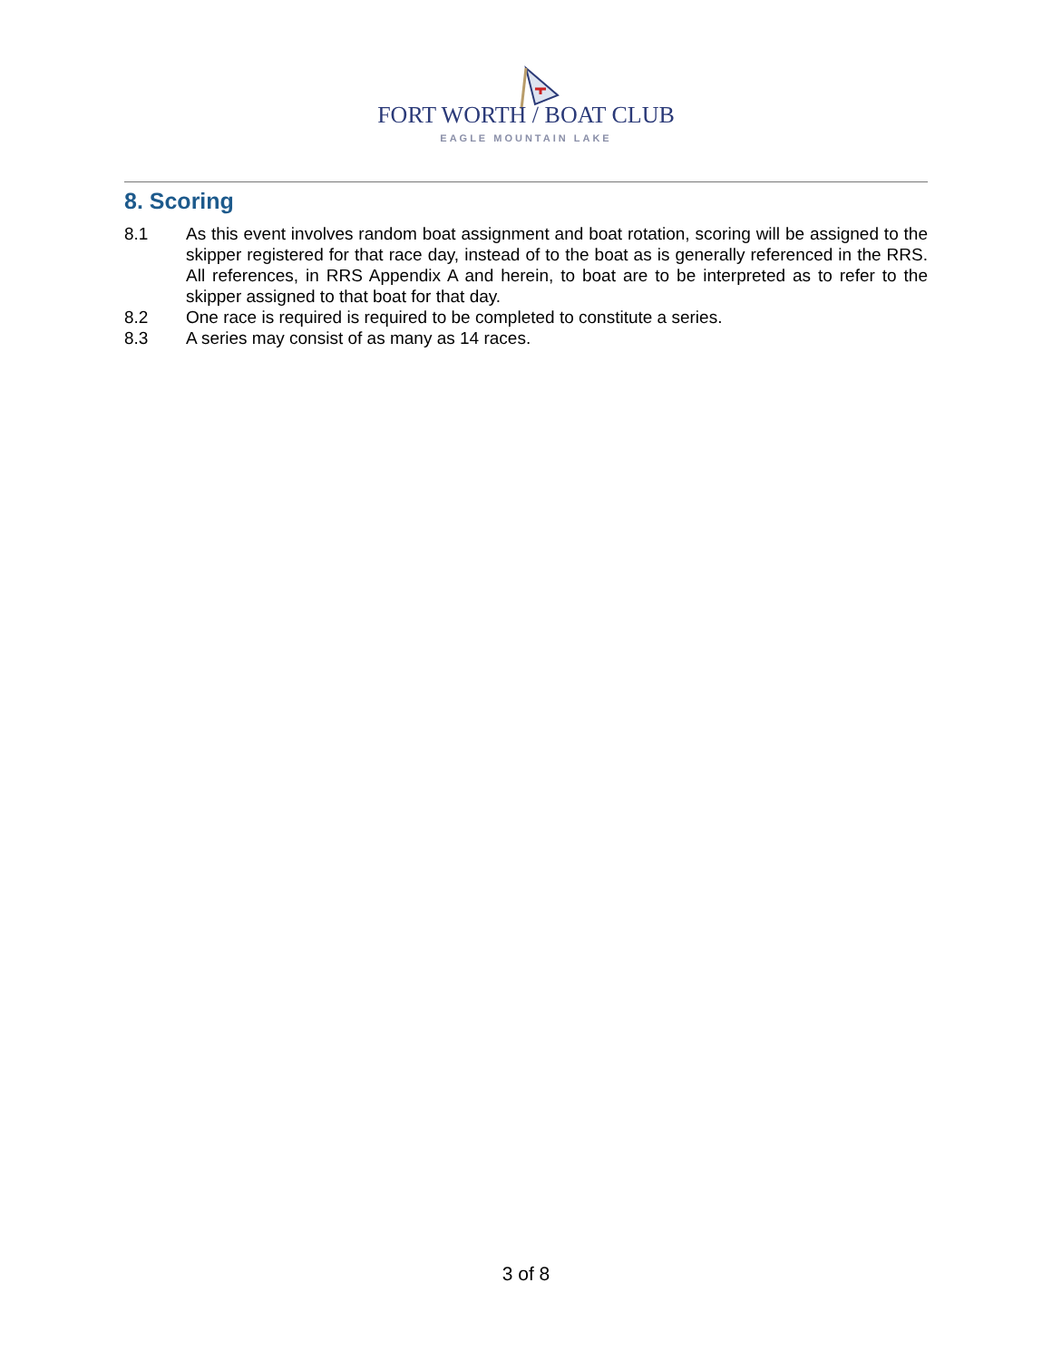FORT WORTH / BOAT CLUB
EAGLE MOUNTAIN LAKE
8. Scoring
8.1 As this event involves random boat assignment and boat rotation, scoring will be assigned to the skipper registered for that race day, instead of to the boat as is generally referenced in the RRS. All references, in RRS Appendix A and herein, to boat are to be interpreted as to refer to the skipper assigned to that boat for that day.
8.2 One race is required is required to be completed to constitute a series.
8.3 A series may consist of as many as 14 races.
3 of 8